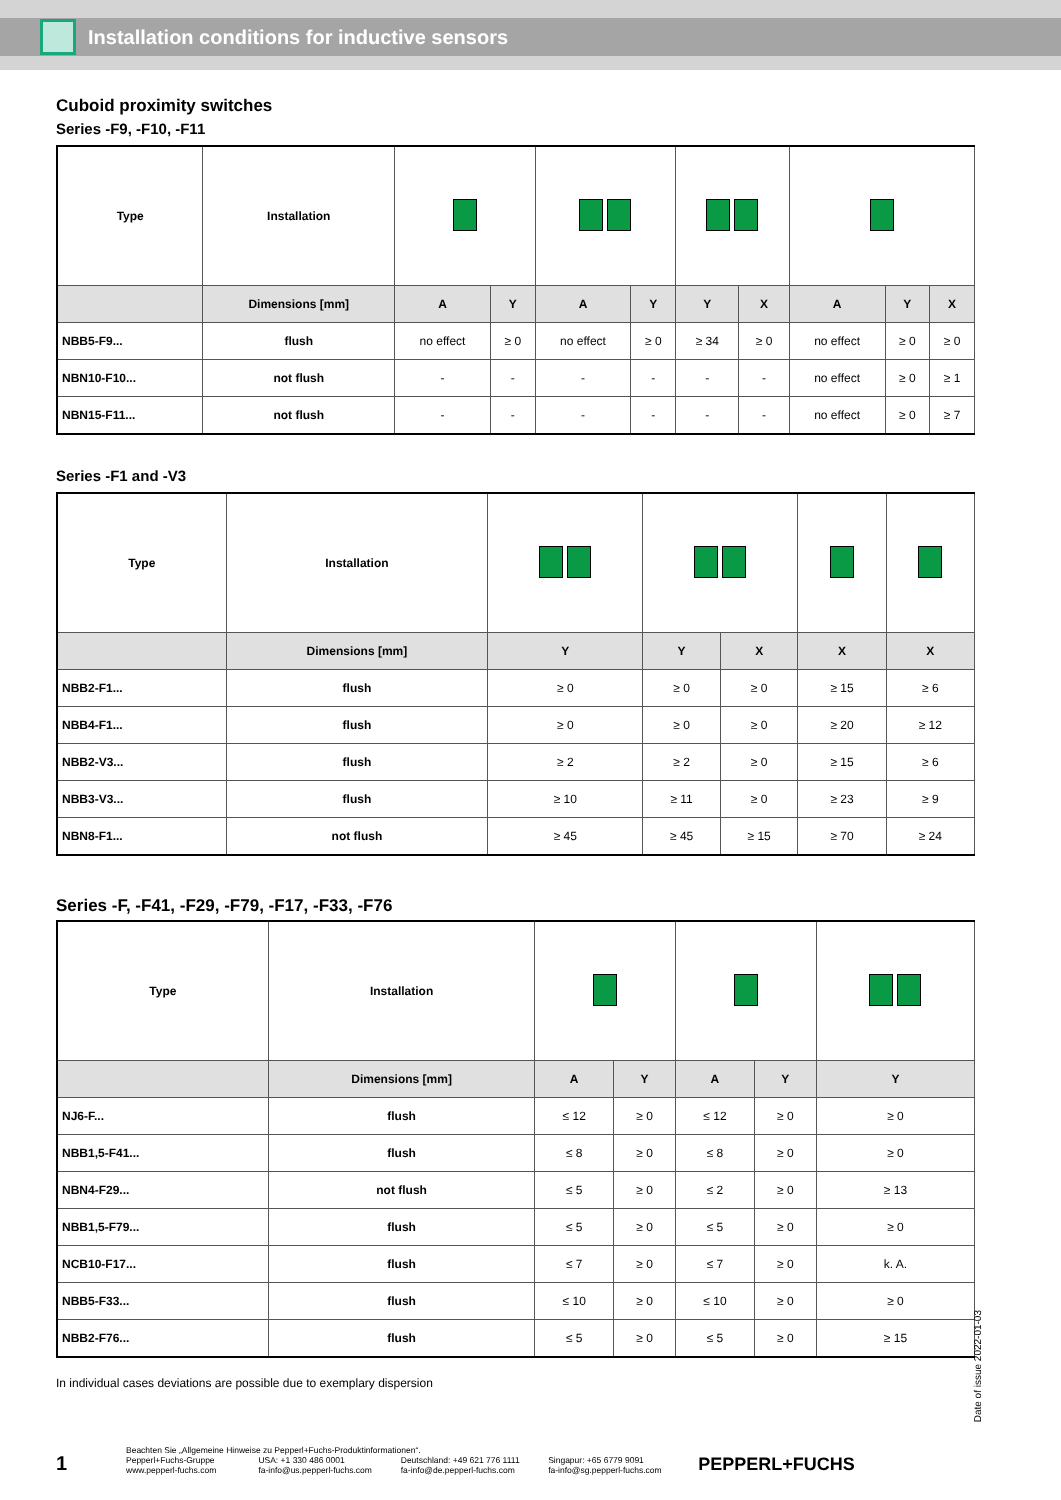Installation conditions for inductive sensors
Cuboid proximity switches
Series -F9, -F10, -F11
| Type | Installation | | | | | | | | | |
| | Dimensions [mm] | A | Y | A | Y | Y | X | A | Y | X |
| NBB5-F9... | flush | no effect | ≥ 0 | no effect | ≥ 0 | ≥ 34 | ≥ 0 | no effect | ≥ 0 | ≥ 0 |
| NBN10-F10... | not flush | - | - | - | - | - | - | no effect | ≥ 0 | ≥ 1 |
| NBN15-F11... | not flush | - | - | - | - | - | - | no effect | ≥ 0 | ≥ 7 |
Series -F1 and -V3
| Type | Installation | | | | | |
| | Dimensions [mm] | Y | Y | X | X | X |
| NBB2-F1... | flush | ≥ 0 | ≥ 0 | ≥ 0 | ≥ 15 | ≥ 6 |
| NBB4-F1... | flush | ≥ 0 | ≥ 0 | ≥ 0 | ≥ 20 | ≥ 12 |
| NBB2-V3... | flush | ≥ 2 | ≥ 2 | ≥ 0 | ≥ 15 | ≥ 6 |
| NBB3-V3... | flush | ≥ 10 | ≥ 11 | ≥ 0 | ≥ 23 | ≥ 9 |
| NBN8-F1... | not flush | ≥ 45 | ≥ 45 | ≥ 15 | ≥ 70 | ≥ 24 |
Series -F, -F41, -F29, -F79, -F17, -F33, -F76
| Type | Installation | | | | | |
| | Dimensions [mm] | A | Y | A | Y | Y |
| NJ6-F... | flush | ≤ 12 | ≥ 0 | ≤ 12 | ≥ 0 | ≥ 0 |
| NBB1,5-F41... | flush | ≤ 8 | ≥ 0 | ≤ 8 | ≥ 0 | ≥ 0 |
| NBN4-F29... | not flush | ≤ 5 | ≥ 0 | ≤ 2 | ≥ 0 | ≥ 13 |
| NBB1,5-F79... | flush | ≤ 5 | ≥ 0 | ≤ 5 | ≥ 0 | ≥ 0 |
| NCB10-F17... | flush | ≤ 7 | ≥ 0 | ≤ 7 | ≥ 0 | k. A. |
| NBB5-F33... | flush | ≤ 10 | ≥ 0 | ≤ 10 | ≥ 0 | ≥ 0 |
| NBB2-F76... | flush | ≤ 5 | ≥ 0 | ≤ 5 | ≥ 0 | ≥ 15 |
In individual cases deviations are possible due to exemplary dispersion
Date of issue 2022-01-03
1
Beachten Sie „Allgemeine Hinweise zu Pepperl+Fuchs-Produktinformationen“.
Pepperl+Fuchs-Gruppe
www.pepperl-fuchs.com USA: +1 330 486 0001
fa-info@us.pepperl-fuchs.com Deutschland: +49 621 776 1111
fa-info@de.pepperl-fuchs.com Singapur: +65 6779 9091
fa-info@sg.pepperl-fuchs.com
PEPPERL+FUCHS